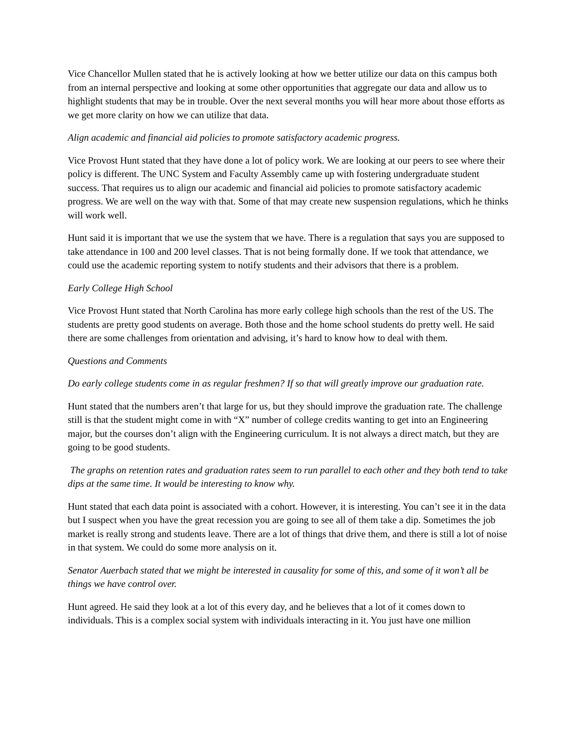Vice Chancellor Mullen stated that he is actively looking at how we better utilize our data on this campus both from an internal perspective and looking at some other opportunities that aggregate our data and allow us to highlight students that may be in trouble. Over the next several months you will hear more about those efforts as we get more clarity on how we can utilize that data.
Align academic and financial aid policies to promote satisfactory academic progress.
Vice Provost Hunt stated that they have done a lot of policy work. We are looking at our peers to see where their policy is different. The UNC System and Faculty Assembly came up with fostering undergraduate student success. That requires us to align our academic and financial aid policies to promote satisfactory academic progress. We are well on the way with that. Some of that may create new suspension regulations, which he thinks will work well.
Hunt said it is important that we use the system that we have. There is a regulation that says you are supposed to take attendance in 100 and 200 level classes. That is not being formally done. If we took that attendance, we could use the academic reporting system to notify students and their advisors that there is a problem.
Early College High School
Vice Provost Hunt stated that North Carolina has more early college high schools than the rest of the US. The students are pretty good students on average. Both those and the home school students do pretty well. He said there are some challenges from orientation and advising, it’s hard to know how to deal with them.
Questions and Comments
Do early college students come in as regular freshmen? If so that will greatly improve our graduation rate.
Hunt stated that the numbers aren’t that large for us, but they should improve the graduation rate. The challenge still is that the student might come in with “X” number of college credits wanting to get into an Engineering major, but the courses don’t align with the Engineering curriculum. It is not always a direct match, but they are going to be good students.
The graphs on retention rates and graduation rates seem to run parallel to each other and they both tend to take dips at the same time. It would be interesting to know why.
Hunt stated that each data point is associated with a cohort. However, it is interesting. You can’t see it in the data but I suspect when you have the great recession you are going to see all of them take a dip. Sometimes the job market is really strong and students leave. There are a lot of things that drive them, and there is still a lot of noise in that system. We could do some more analysis on it.
Senator Auerbach stated that we might be interested in causality for some of this, and some of it won’t all be things we have control over.
Hunt agreed. He said they look at a lot of this every day, and he believes that a lot of it comes down to individuals. This is a complex social system with individuals interacting in it. You just have one million